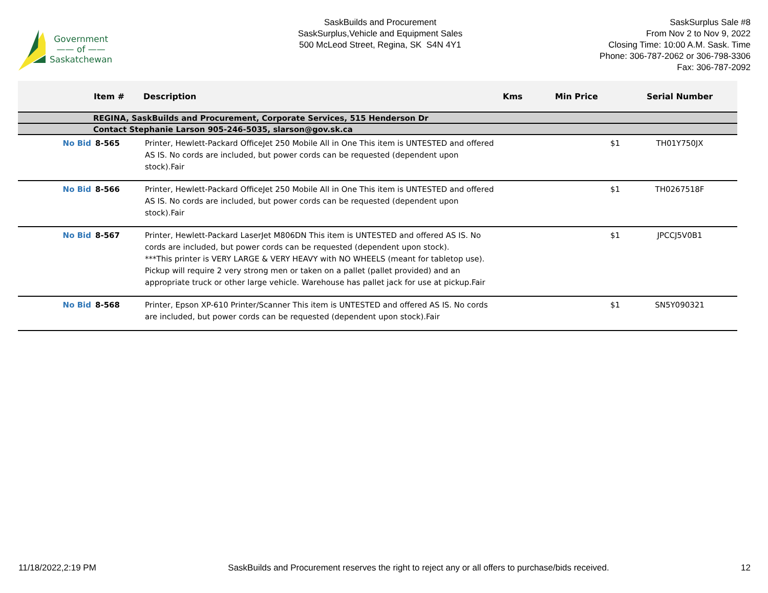Government
—— of ——
Saskatchewan
SaskBuilds and Procurement
SaskSurplus,Vehicle and Equipment Sales
500 McLeod Street, Regina, SK S4N 4Y1
SaskSurplus Sale #8
From Nov 2 to Nov 9, 2022
Closing Time: 10:00 A.M. Sask. Time
Phone: 306-787-2062 or 306-798-3306
Fax: 306-787-2092
| | Item # | Description | Kms | Min Price | Serial Number |
| --- | --- | --- | --- | --- | --- |
| | REGINA, SaskBuilds and Procurement, Corporate Services, 515 Henderson Dr | | | | |
| | Contact Stephanie Larson 905-246-5035, slarson@gov.sk.ca | | | | |
| No Bid | 8-565 | Printer, Hewlett-Packard OfficeJet 250 Mobile All in One This item is UNTESTED and offered AS IS. No cords are included, but power cords can be requested (dependent upon stock).Fair | | $1 | TH01Y750JX |
| No Bid | 8-566 | Printer, Hewlett-Packard OfficeJet 250 Mobile All in One This item is UNTESTED and offered AS IS. No cords are included, but power cords can be requested (dependent upon stock).Fair | | $1 | TH0267518F |
| No Bid | 8-567 | Printer, Hewlett-Packard LaserJet M806DN This item is UNTESTED and offered AS IS. No cords are included, but power cords can be requested (dependent upon stock). ***This printer is VERY LARGE & VERY HEAVY with NO WHEELS (meant for tabletop use). Pickup will require 2 very strong men or taken on a pallet (pallet provided) and an appropriate truck or other large vehicle. Warehouse has pallet jack for use at pickup.Fair | | $1 | JPCCJ5V0B1 |
| No Bid | 8-568 | Printer, Epson XP-610 Printer/Scanner This item is UNTESTED and offered AS IS. No cords are included, but power cords can be requested (dependent upon stock).Fair | | $1 | SN5Y090321 |
11/18/2022,2:19 PM SaskBuilds and Procurement reserves the right to reject any or all offers to purchase/bids received. 12